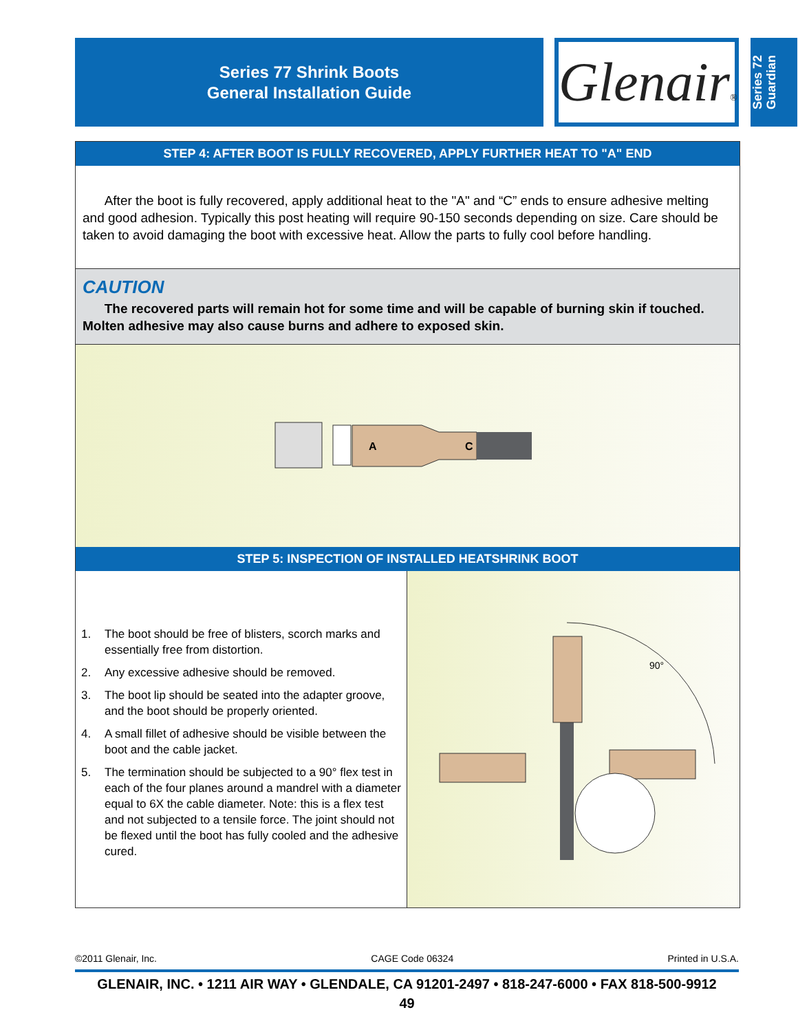Series 77 Shrink Boots
General Installation Guide
Glenair®
Series 72
Guardian
STEP 4: AFTER BOOT IS FULLY RECOVERED, APPLY FURTHER HEAT TO "A" END
After the boot is fully recovered, apply additional heat to the "A" and “C” ends to ensure adhesive melting and good adhesion. Typically this post heating will require 90-150 seconds depending on size. Care should be taken to avoid damaging the boot with excessive heat. Allow the parts to fully cool before handling.
CAUTION
The recovered parts will remain hot for some time and will be capable of burning skin if touched. Molten adhesive may also cause burns and adhere to exposed skin.
A
C
STEP 5: INSPECTION OF INSTALLED HEATSHRINK BOOT
1. The boot should be free of blisters, scorch marks and essentially free from distortion.
2. Any excessive adhesive should be removed.
3. The boot lip should be seated into the adapter groove, and the boot should be properly oriented.
4. A small fillet of adhesive should be visible between the boot and the cable jacket.
5. The termination should be subjected to a 90° flex test in each of the four planes around a mandrel with a diameter equal to 6X the cable diameter. Note: this is a flex test and not subjected to a tensile force. The joint should not be flexed until the boot has fully cooled and the adhesive cured.
90°
©2011 Glenair, Inc. CAGE Code 06324 Printed in U.S.A.
GLENAIR, INC. • 1211 AIR WAY • GLENDALE, CA 91201-2497 • 818-247-6000 • FAX 818-500-9912
49